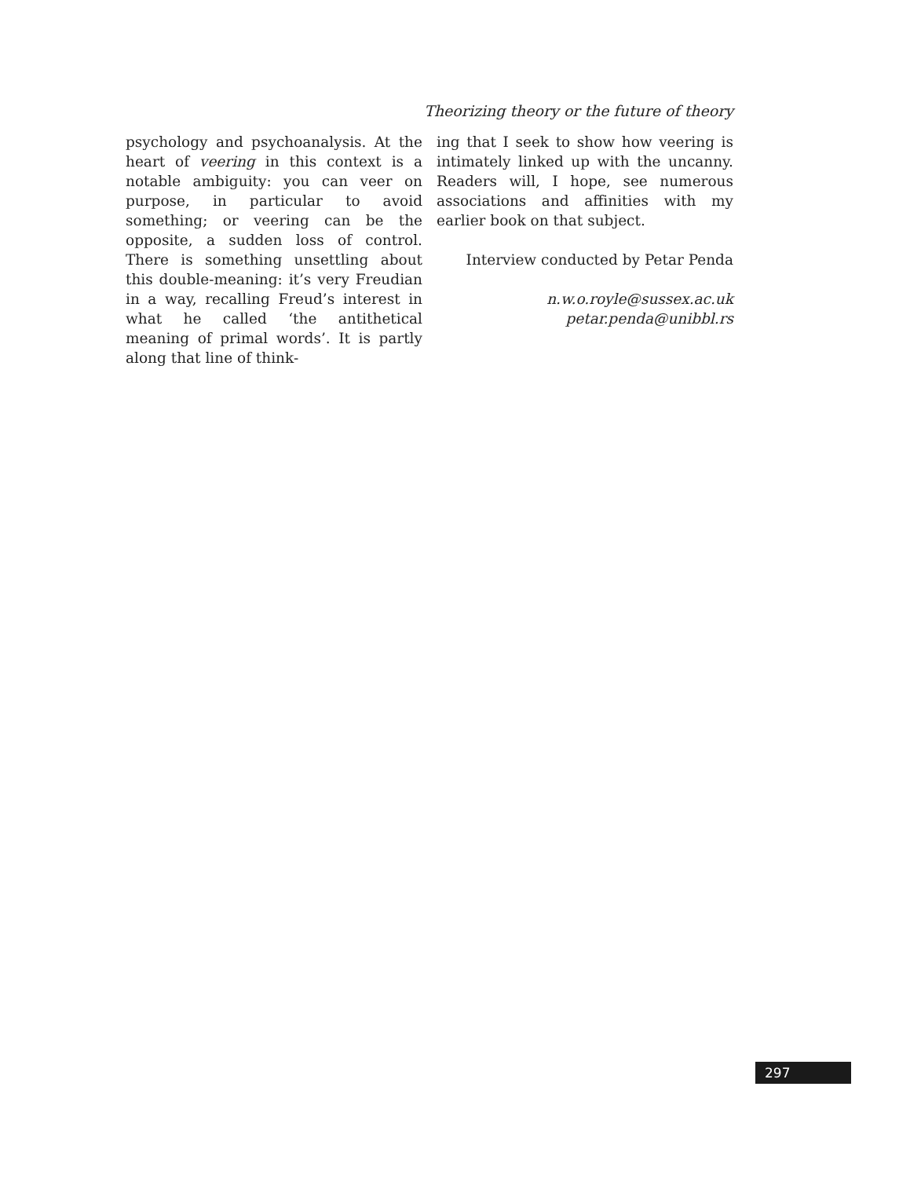Theorizing theory or the future of theory
psychology and psychoanalysis. At the heart of veering in this context is a notable ambiguity: you can veer on purpose, in particular to avoid something; or veering can be the opposite, a sudden loss of control. There is something unsettling about this double-meaning: it’s very Freudian in a way, recalling Freud’s interest in what he called ‘the antithetical meaning of primal words’. It is partly along that line of think-
ing that I seek to show how veering is intimately linked up with the uncanny. Readers will, I hope, see numerous associations and affinities with my earlier book on that subject.
Interview conducted by Petar Penda
n.w.o.royle@sussex.ac.uk
petar.penda@unibbl.rs
297